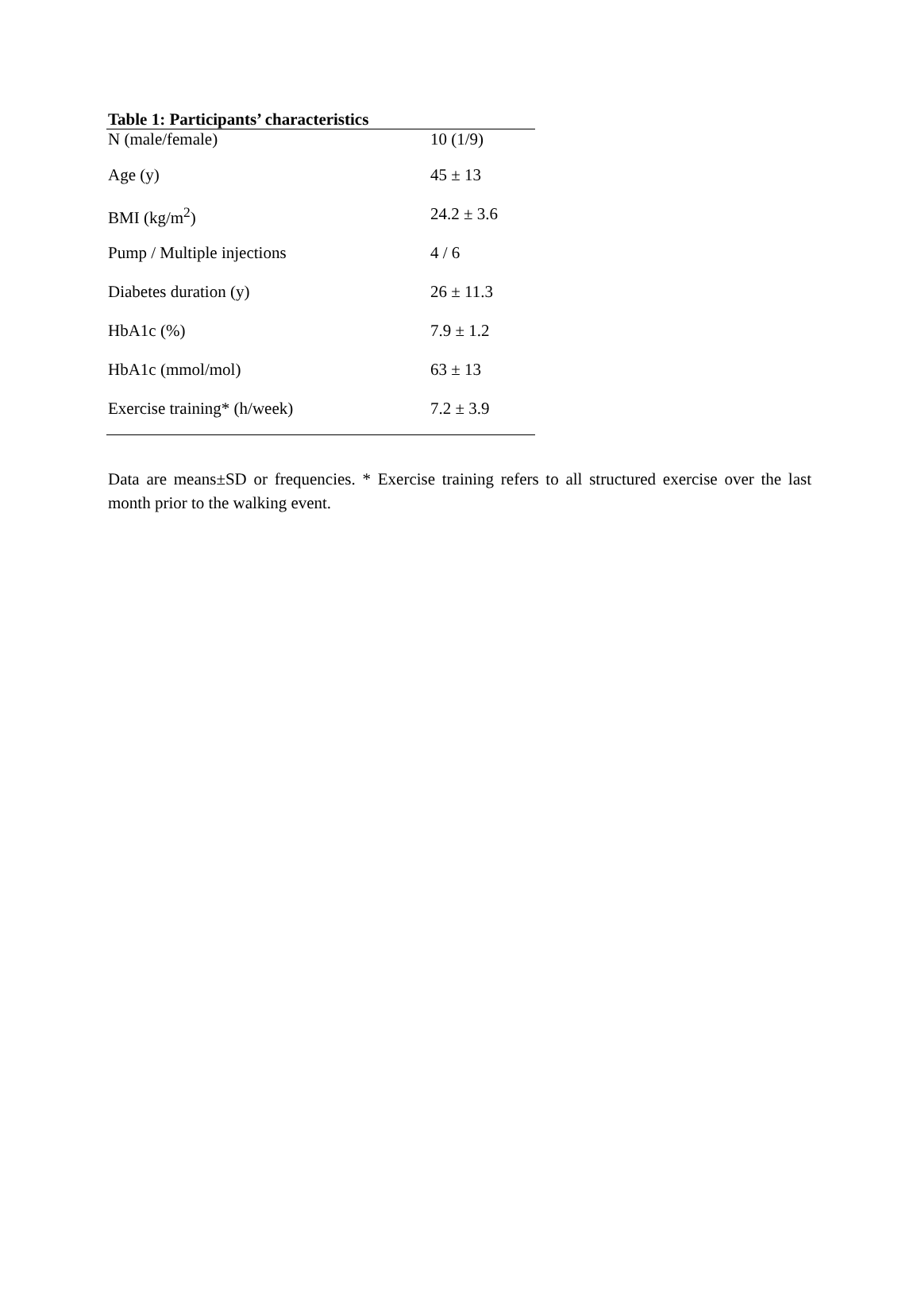Table 1: Participants’ characteristics
| N (male/female) | 10 (1/9) |
| Age (y) | 45 ± 13 |
| BMI (kg/m<sup>2</sup>) | 24.2 ± 3.6 |
| Pump / Multiple injections | 4 / 6 |
| Diabetes duration (y) | 26 ± 11.3 |
| HbA1c (%) | 7.9 ± 1.2 |
| HbA1c (mmol/mol) | 63 ± 13 |
| Exercise training* (h/week) | 7.2 ± 3.9 |
Data are means±SD or frequencies. * Exercise training refers to all structured exercise over the last month prior to the walking event.